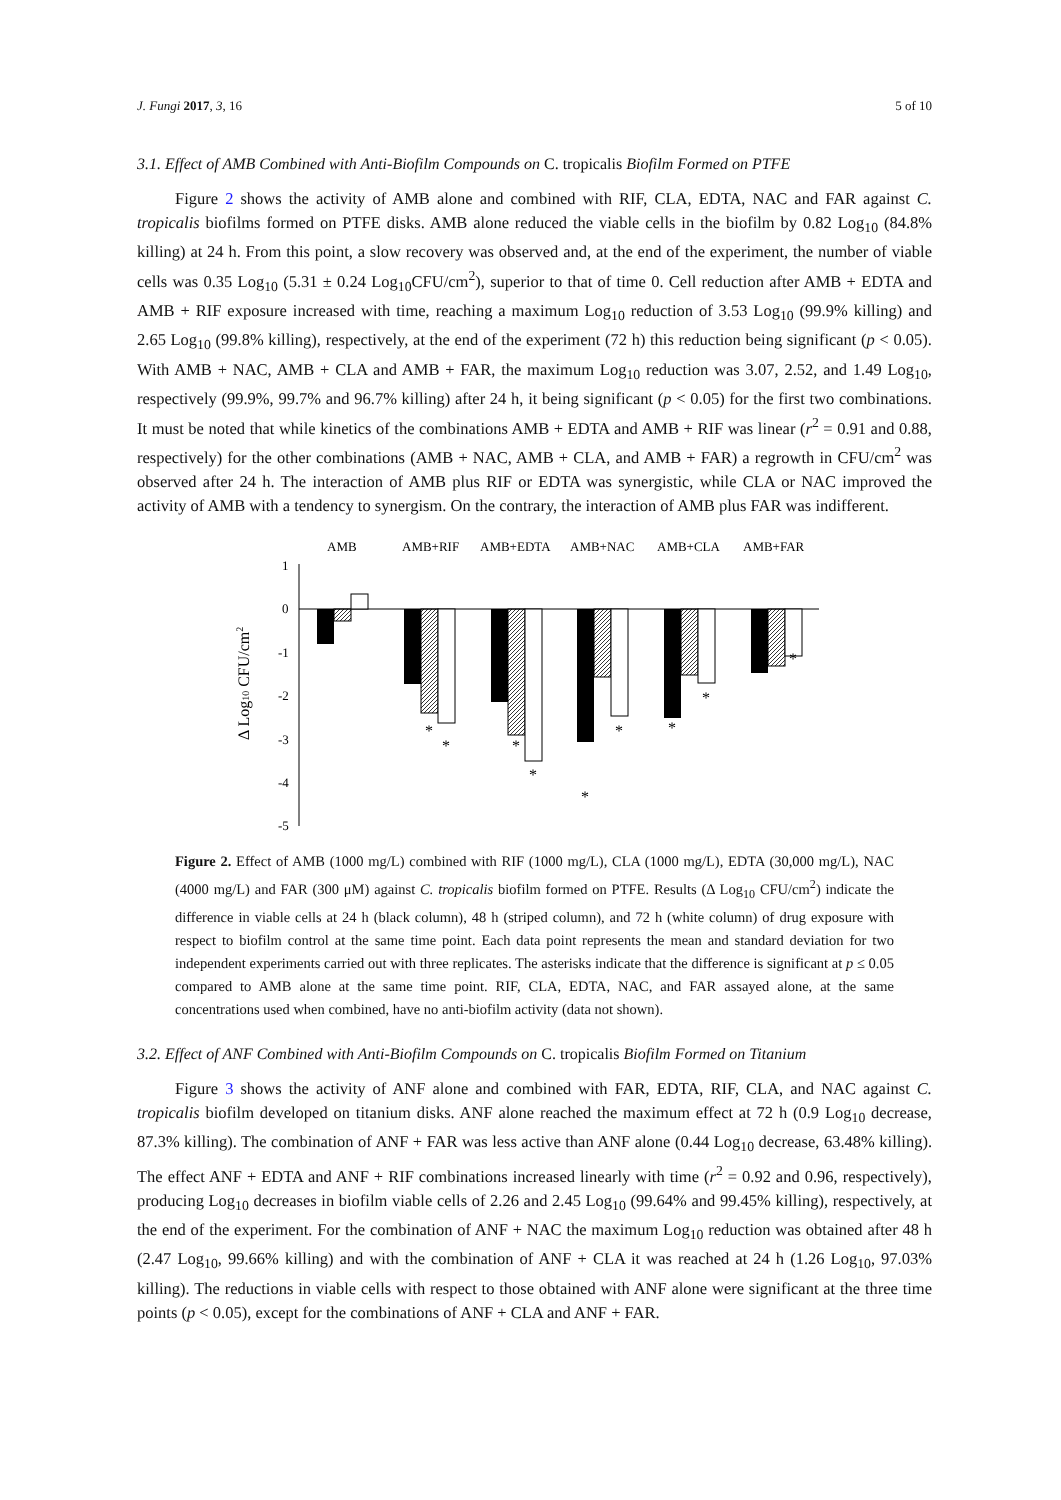J. Fungi 2017, 3, 16 5 of 10
3.1. Effect of AMB Combined with Anti-Biofilm Compounds on C. tropicalis Biofilm Formed on PTFE
Figure 2 shows the activity of AMB alone and combined with RIF, CLA, EDTA, NAC and FAR against C. tropicalis biofilms formed on PTFE disks. AMB alone reduced the viable cells in the biofilm by 0.82 Log<sub>10</sub> (84.8% killing) at 24 h. From this point, a slow recovery was observed and, at the end of the experiment, the number of viable cells was 0.35 Log<sub>10</sub> (5.31 ± 0.24 Log<sub>10</sub>CFU/cm<sup>2</sup>), superior to that of time 0. Cell reduction after AMB + EDTA and AMB + RIF exposure increased with time, reaching a maximum Log<sub>10</sub> reduction of 3.53 Log<sub>10</sub> (99.9% killing) and 2.65 Log<sub>10</sub> (99.8% killing), respectively, at the end of the experiment (72 h) this reduction being significant (p < 0.05). With AMB + NAC, AMB + CLA and AMB + FAR, the maximum Log<sub>10</sub> reduction was 3.07, 2.52, and 1.49 Log<sub>10</sub>, respectively (99.9%, 99.7% and 96.7% killing) after 24 h, it being significant (p < 0.05) for the first two combinations. It must be noted that while kinetics of the combinations AMB + EDTA and AMB + RIF was linear (r<sup>2</sup> = 0.91 and 0.88, respectively) for the other combinations (AMB + NAC, AMB + CLA, and AMB + FAR) a regrowth in CFU/cm<sup>2</sup> was observed after 24 h. The interaction of AMB plus RIF or EDTA was synergistic, while CLA or NAC improved the activity of AMB with a tendency to synergism. On the contrary, the interaction of AMB plus FAR was indifferent.
AMB
AMB+RIF
AMB+EDTA
AMB+NAC
AMB+CLA
AMB+FAR
1
0
-1
-2
-3
-4
-5
*
*
*
*
*
*
*
*
*
Δ Log10 CFU/cm2
Figure 2. Effect of AMB (1000 mg/L) combined with RIF (1000 mg/L), CLA (1000 mg/L), EDTA (30,000 mg/L), NAC (4000 mg/L) and FAR (300 μM) against C. tropicalis biofilm formed on PTFE. Results (Δ Log<sub>10</sub> CFU/cm<sup>2</sup>) indicate the difference in viable cells at 24 h (black column), 48 h (striped column), and 72 h (white column) of drug exposure with respect to biofilm control at the same time point. Each data point represents the mean and standard deviation for two independent experiments carried out with three replicates. The asterisks indicate that the difference is significant at p ≤ 0.05 compared to AMB alone at the same time point. RIF, CLA, EDTA, NAC, and FAR assayed alone, at the same concentrations used when combined, have no anti-biofilm activity (data not shown).
3.2. Effect of ANF Combined with Anti-Biofilm Compounds on C. tropicalis Biofilm Formed on Titanium
Figure 3 shows the activity of ANF alone and combined with FAR, EDTA, RIF, CLA, and NAC against C. tropicalis biofilm developed on titanium disks. ANF alone reached the maximum effect at 72 h (0.9 Log<sub>10</sub> decrease, 87.3% killing). The combination of ANF + FAR was less active than ANF alone (0.44 Log<sub>10</sub> decrease, 63.48% killing). The effect ANF + EDTA and ANF + RIF combinations increased linearly with time (r<sup>2</sup> = 0.92 and 0.96, respectively), producing Log<sub>10</sub> decreases in biofilm viable cells of 2.26 and 2.45 Log<sub>10</sub> (99.64% and 99.45% killing), respectively, at the end of the experiment. For the combination of ANF + NAC the maximum Log<sub>10</sub> reduction was obtained after 48 h (2.47 Log<sub>10</sub>, 99.66% killing) and with the combination of ANF + CLA it was reached at 24 h (1.26 Log<sub>10</sub>, 97.03% killing). The reductions in viable cells with respect to those obtained with ANF alone were significant at the three time points (p < 0.05), except for the combinations of ANF + CLA and ANF + FAR.